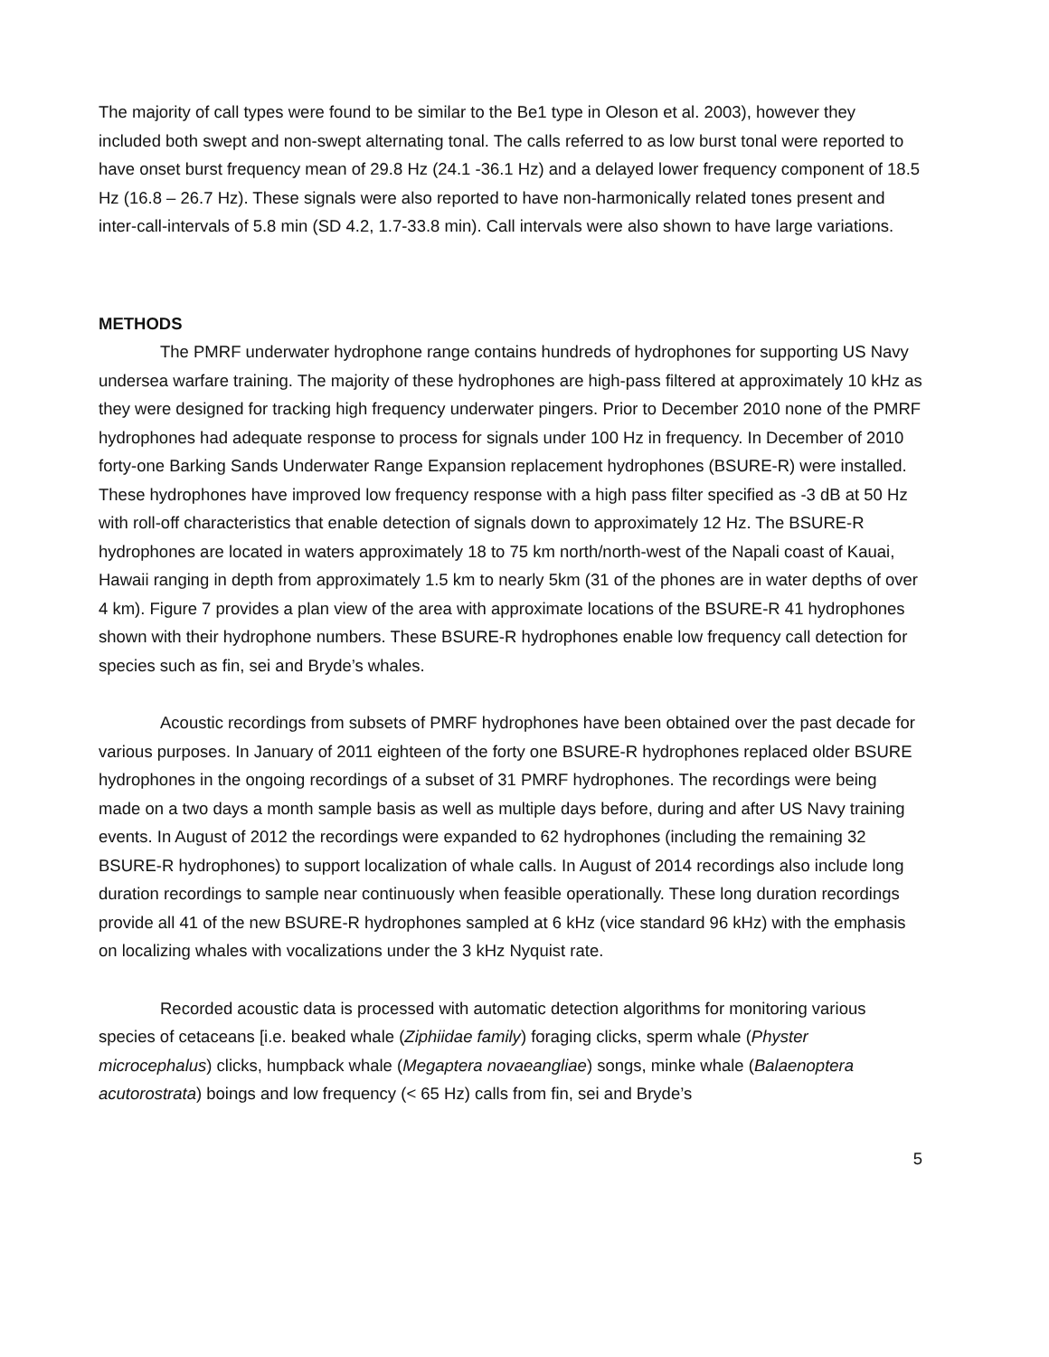The majority of call types were found to be similar to the Be1 type in Oleson et al. 2003), however they included both swept and non-swept alternating tonal. The calls referred to as low burst tonal were reported to have onset burst frequency mean of 29.8 Hz (24.1 -36.1 Hz) and a delayed lower frequency component of 18.5 Hz (16.8 – 26.7 Hz). These signals were also reported to have non-harmonically related tones present and inter-call-intervals of 5.8 min (SD 4.2, 1.7-33.8 min). Call intervals were also shown to have large variations.
METHODS
The PMRF underwater hydrophone range contains hundreds of hydrophones for supporting US Navy undersea warfare training. The majority of these hydrophones are high-pass filtered at approximately 10 kHz as they were designed for tracking high frequency underwater pingers. Prior to December 2010 none of the PMRF hydrophones had adequate response to process for signals under 100 Hz in frequency. In December of 2010 forty-one Barking Sands Underwater Range Expansion replacement hydrophones (BSURE-R) were installed. These hydrophones have improved low frequency response with a high pass filter specified as -3 dB at 50 Hz with roll-off characteristics that enable detection of signals down to approximately 12 Hz. The BSURE-R hydrophones are located in waters approximately 18 to 75 km north/north-west of the Napali coast of Kauai, Hawaii ranging in depth from approximately 1.5 km to nearly 5km (31 of the phones are in water depths of over 4 km). Figure 7 provides a plan view of the area with approximate locations of the BSURE-R 41 hydrophones shown with their hydrophone numbers. These BSURE-R hydrophones enable low frequency call detection for species such as fin, sei and Bryde’s whales.
Acoustic recordings from subsets of PMRF hydrophones have been obtained over the past decade for various purposes. In January of 2011 eighteen of the forty one BSURE-R hydrophones replaced older BSURE hydrophones in the ongoing recordings of a subset of 31 PMRF hydrophones. The recordings were being made on a two days a month sample basis as well as multiple days before, during and after US Navy training events. In August of 2012 the recordings were expanded to 62 hydrophones (including the remaining 32 BSURE-R hydrophones) to support localization of whale calls. In August of 2014 recordings also include long duration recordings to sample near continuously when feasible operationally. These long duration recordings provide all 41 of the new BSURE-R hydrophones sampled at 6 kHz (vice standard 96 kHz) with the emphasis on localizing whales with vocalizations under the 3 kHz Nyquist rate.
Recorded acoustic data is processed with automatic detection algorithms for monitoring various species of cetaceans [i.e. beaked whale (Ziphiidae family) foraging clicks, sperm whale (Physter microcephalus) clicks, humpback whale (Megaptera novaeangliae) songs, minke whale (Balaenoptera acutorostrata) boings and low frequency (< 65 Hz) calls from fin, sei and Bryde’s
5